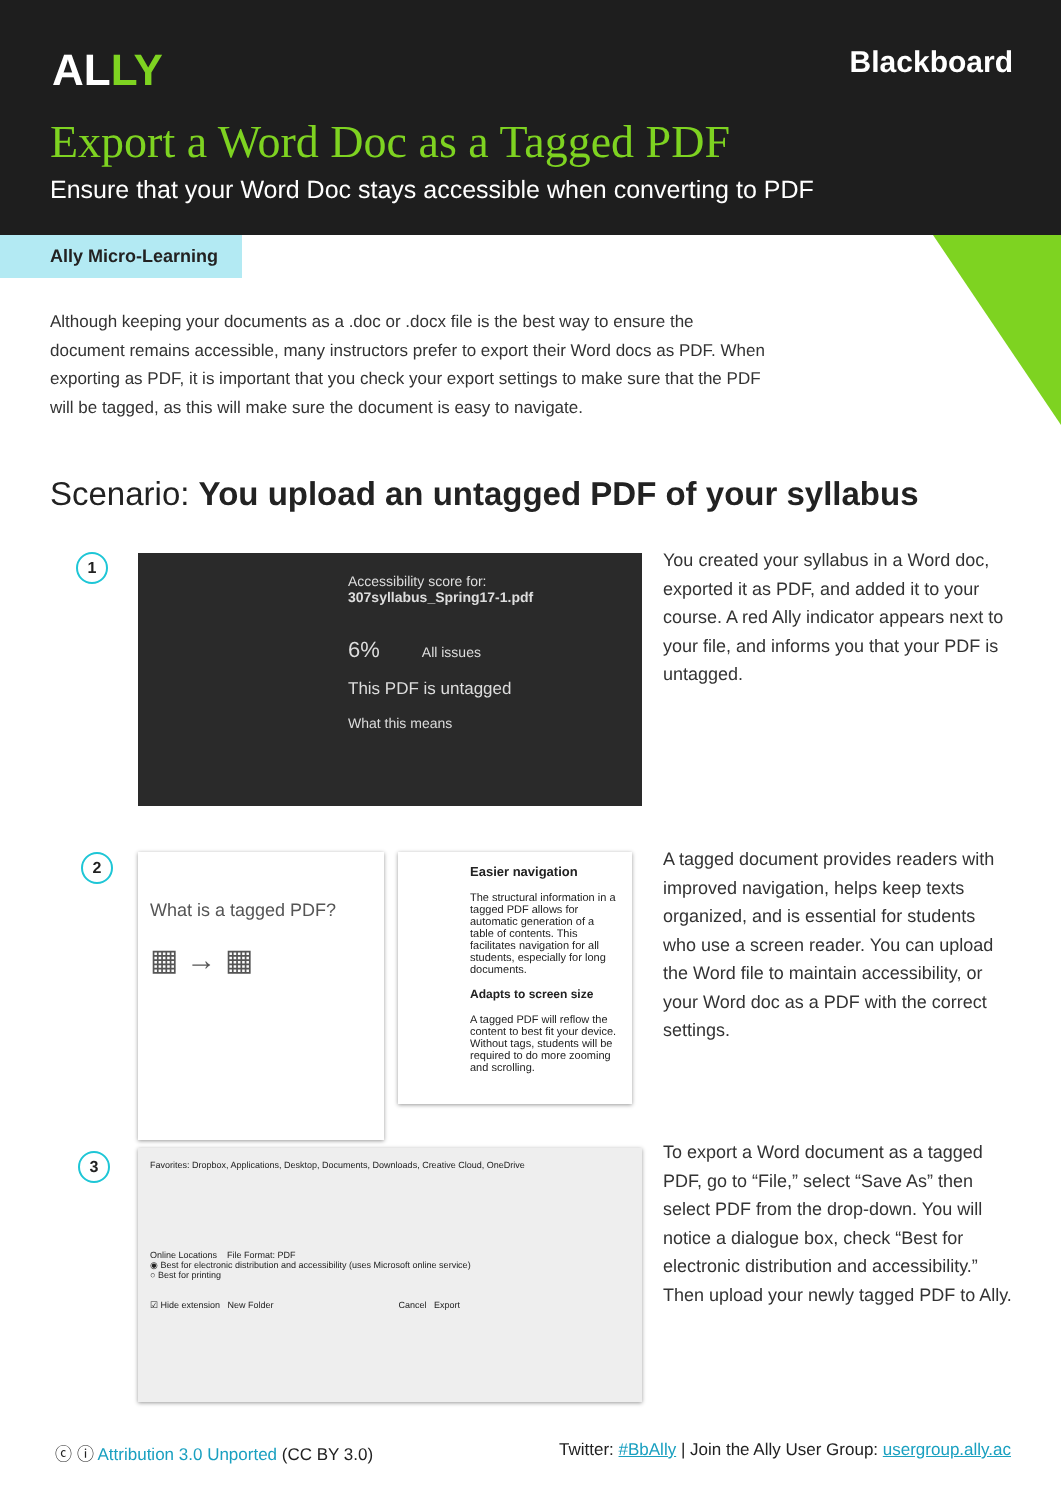ALLY Blackboard
Export a Word Doc as a Tagged PDF
Ensure that your Word Doc stays accessible when converting to PDF
Ally Micro-Learning
Although keeping your documents as a .doc or .docx file is the best way to ensure the document remains accessible, many instructors prefer to export their Word docs as PDF. When exporting as PDF, it is important that you check your export settings to make sure that the PDF will be tagged, as this will make sure the document is easy to navigate.
Scenario: You upload an untagged PDF of your syllabus
1
Accessibility score for:
307syllabus_Spring17-1.pdf
6% All issues
This PDF is untagged
What this means
You created your syllabus in a Word doc, exported it as PDF, and added it to your course. A red Ally indicator appears next to your file, and informs you that your PDF is untagged.
2
What is a tagged PDF?
▦ → ▦
Easier navigation
The structural information in a tagged PDF allows for automatic generation of a table of contents. This facilitates navigation for all students, especially for long documents.
Adapts to screen size
A tagged PDF will reflow the content to best fit your device. Without tags, students will be required to do more zooming and scrolling.
A tagged document provides readers with improved navigation, helps keep texts organized, and is essential for students who use a screen reader. You can upload the Word file to maintain accessibility, or your Word doc as a PDF with the correct settings.
3
Favorites: Dropbox, Applications, Desktop, Documents, Downloads, Creative Cloud, OneDrive
Online Locations File Format: PDF
◉ Best for electronic distribution and accessibility (uses Microsoft online service)
○ Best for printing
☑ Hide extension New Folder Cancel Export
To export a Word document as a tagged PDF, go to “File,” select “Save As” then select PDF from the drop-down. You will notice a dialogue box, check “Best for electronic distribution and accessibility.” Then upload your newly tagged PDF to Ally.
ⓒ ⓘ Attribution 3.0 Unported (CC BY 3.0)
Twitter: #BbAlly | Join the Ally User Group: usergroup.ally.ac